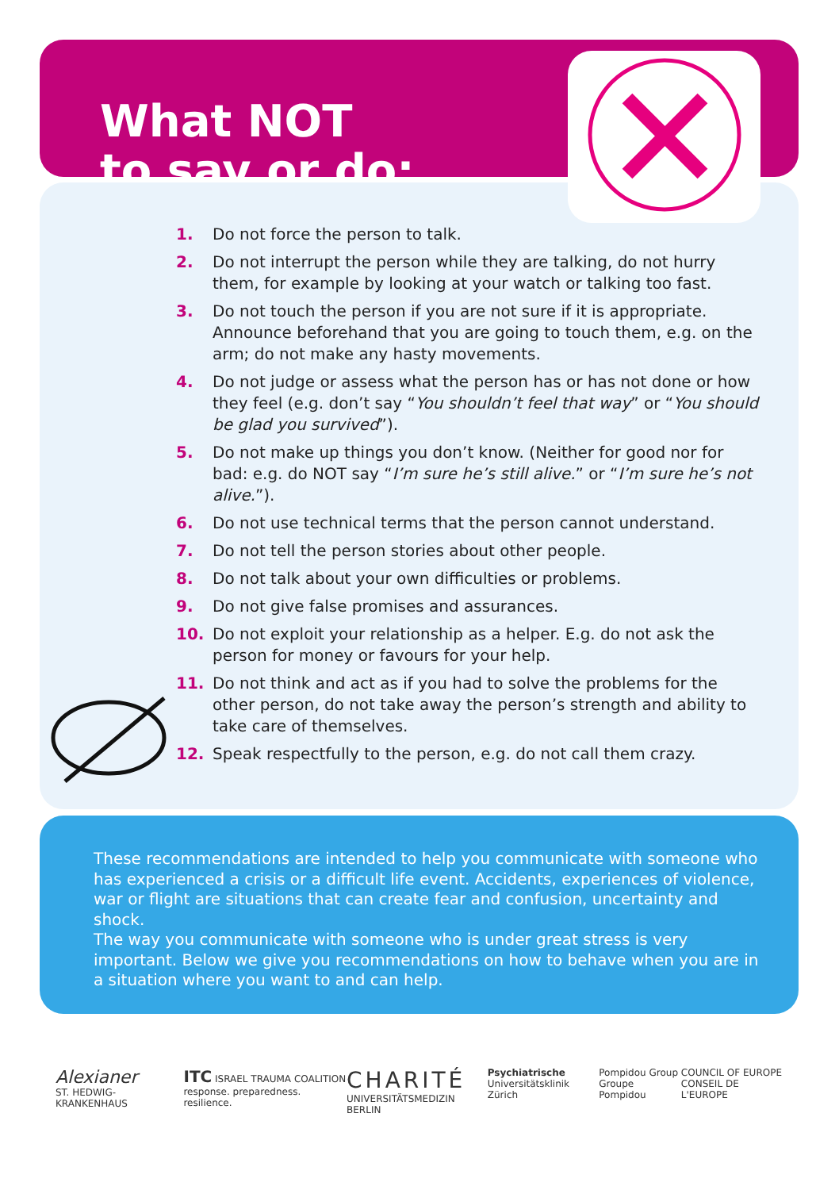What NOT
to say or do:
1. Do not force the person to talk.
2. Do not interrupt the person while they are talking, do not hurry them, for example by looking at your watch or talking too fast.
3. Do not touch the person if you are not sure if it is appropriate. Announce beforehand that you are going to touch them, e.g. on the arm; do not make any hasty movements.
4. Do not judge or assess what the person has or has not done or how they feel (e.g. don’t say “You shouldn’t feel that way” or “You should be glad you survived”).
5. Do not make up things you don’t know. (Neither for good nor for bad: e.g. do NOT say “I’m sure he’s still alive.” or “I’m sure he’s not alive.”).
6. Do not use technical terms that the person cannot understand.
7. Do not tell the person stories about other people.
8. Do not talk about your own difficulties or problems.
9. Do not give false promises and assurances.
10. Do not exploit your relationship as a helper. E.g. do not ask the person for money or favours for your help.
11. Do not think and act as if you had to solve the problems for the other person, do not take away the person’s strength and ability to take care of themselves.
12. Speak respectfully to the person, e.g. do not call them crazy.
These recommendations are intended to help you communicate with someone who has experienced a crisis or a difficult life event. Accidents, experiences of violence, war or flight are situations that can create fear and confusion, uncertainty and shock.
The way you communicate with someone who is under great stress is very important. Below we give you recommendations on how to behave when you are in a situation where you want to and can help.
Alexianer
ST. HEDWIG-KRANKENHAUS
ITC ISRAEL TRAUMA COALITION
response. preparedness. resilience.
CHARITÉ
UNIVERSITÄTSMEDIZIN BERLIN
Psychiatrische
Universitätsklinik Zürich
Pompidou Group
Groupe Pompidou
COUNCIL OF EUROPE
CONSEIL DE L'EUROPE